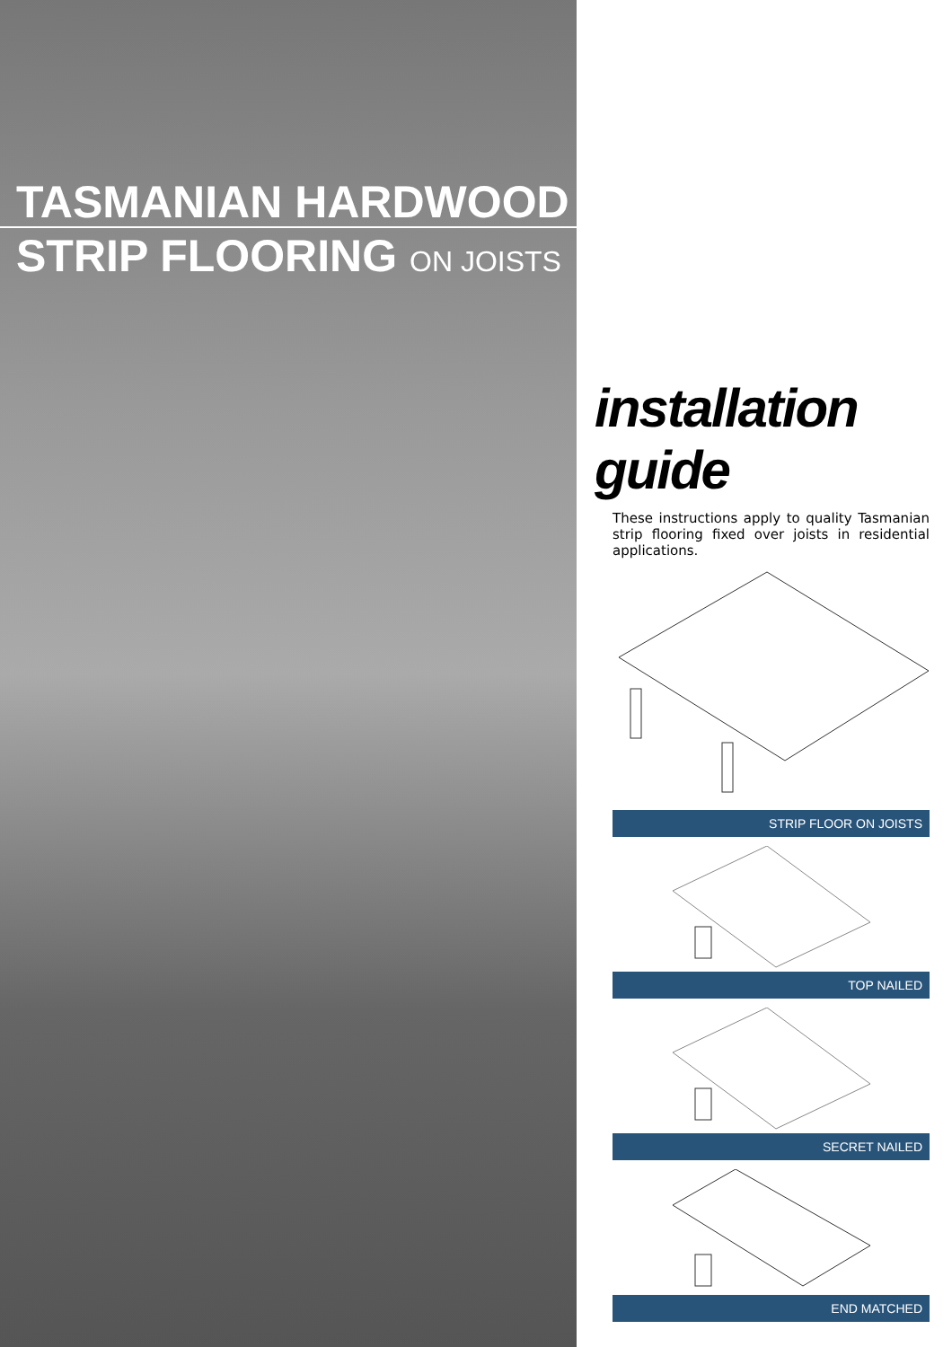TASMANIAN HARDWOOD
STRIP FLOORING ON JOISTS
installation guide
These instructions apply to quality Tasmanian strip flooring fixed over joists in residential applications.
STRIP FLOOR ON JOISTS
TOP NAILED
SECRET NAILED
END MATCHED